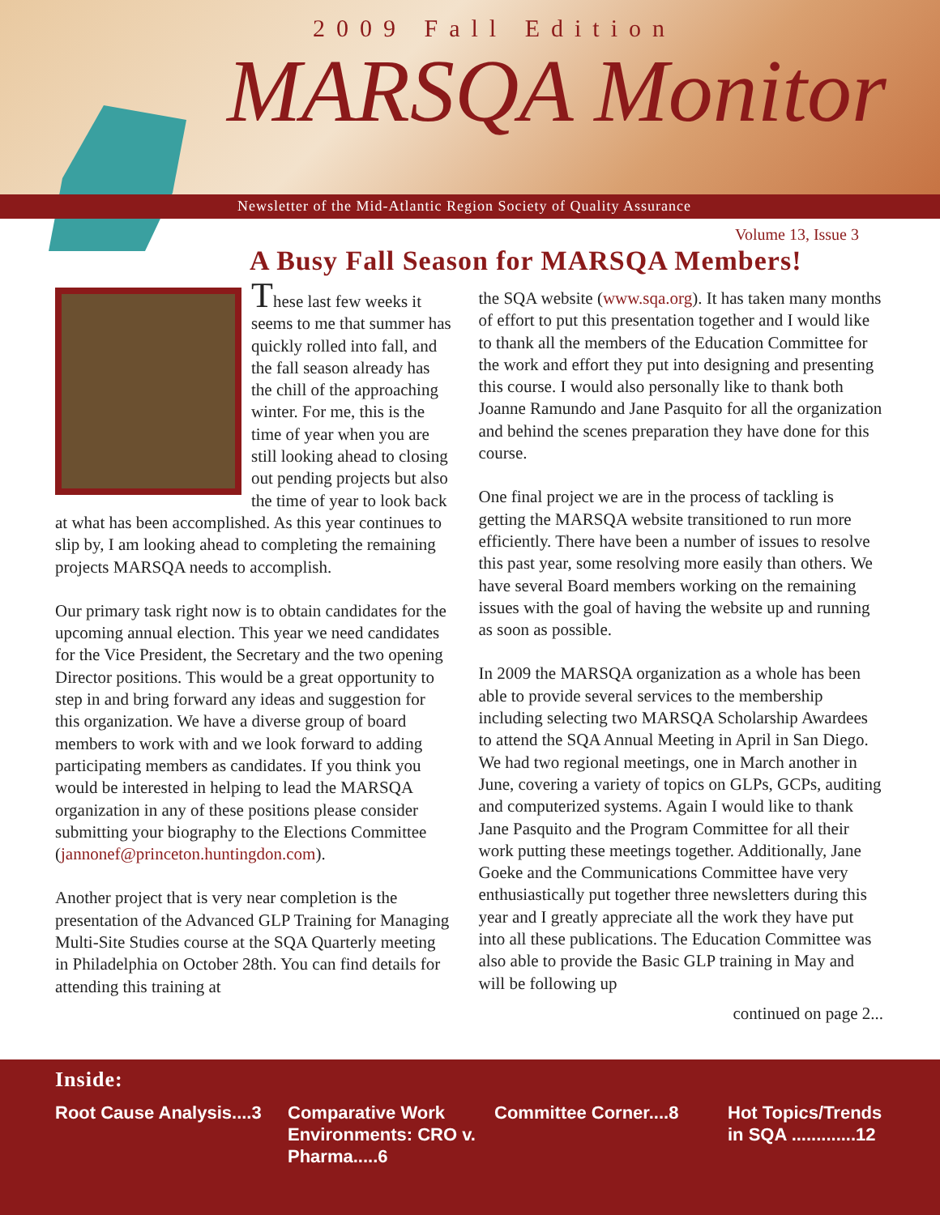2009 Fall Edition
MARSQA Monitor
Newsletter of the Mid-Atlantic Region Society of Quality Assurance
Volume 13, Issue 3
A Busy Fall Season for MARSQA Members!
These last few weeks it seems to me that summer has quickly rolled into fall, and the fall season already has the chill of the approaching winter. For me, this is the time of year when you are still looking ahead to closing out pending projects but also the time of year to look back at what has been accomplished. As this year continues to slip by, I am looking ahead to completing the remaining projects MARSQA needs to accomplish.
Our primary task right now is to obtain candidates for the upcoming annual election. This year we need candidates for the Vice President, the Secretary and the two opening Director positions. This would be a great opportunity to step in and bring forward any ideas and suggestion for this organization. We have a diverse group of board members to work with and we look forward to adding participating members as candidates. If you think you would be interested in helping to lead the MARSQA organization in any of these positions please consider submitting your biography to the Elections Committee (jannonef@princeton.huntingdon.com).
Another project that is very near completion is the presentation of the Advanced GLP Training for Managing Multi-Site Studies course at the SQA Quarterly meeting in Philadelphia on October 28th. You can find details for attending this training at
the SQA website (www.sqa.org). It has taken many months of effort to put this presentation together and I would like to thank all the members of the Education Committee for the work and effort they put into designing and presenting this course. I would also personally like to thank both Joanne Ramundo and Jane Pasquito for all the organization and behind the scenes preparation they have done for this course.
One final project we are in the process of tackling is getting the MARSQA website transitioned to run more efficiently. There have been a number of issues to resolve this past year, some resolving more easily than others. We have several Board members working on the remaining issues with the goal of having the website up and running as soon as possible.
In 2009 the MARSQA organization as a whole has been able to provide several services to the membership including selecting two MARSQA Scholarship Awardees to attend the SQA Annual Meeting in April in San Diego. We had two regional meetings, one in March another in June, covering a variety of topics on GLPs, GCPs, auditing and computerized systems. Again I would like to thank Jane Pasquito and the Program Committee for all their work putting these meetings together. Additionally, Jane Goeke and the Communications Committee have very enthusiastically put together three newsletters during this year and I greatly appreciate all the work they have put into all these publications. The Education Committee was also able to provide the Basic GLP training in May and will be following up
continued on page 2...
Inside:
Root Cause Analysis....3
Comparative Work Environments: CRO v. Pharma.....6
Committee Corner....8 Hot Topics/Trends
in SQA .............12